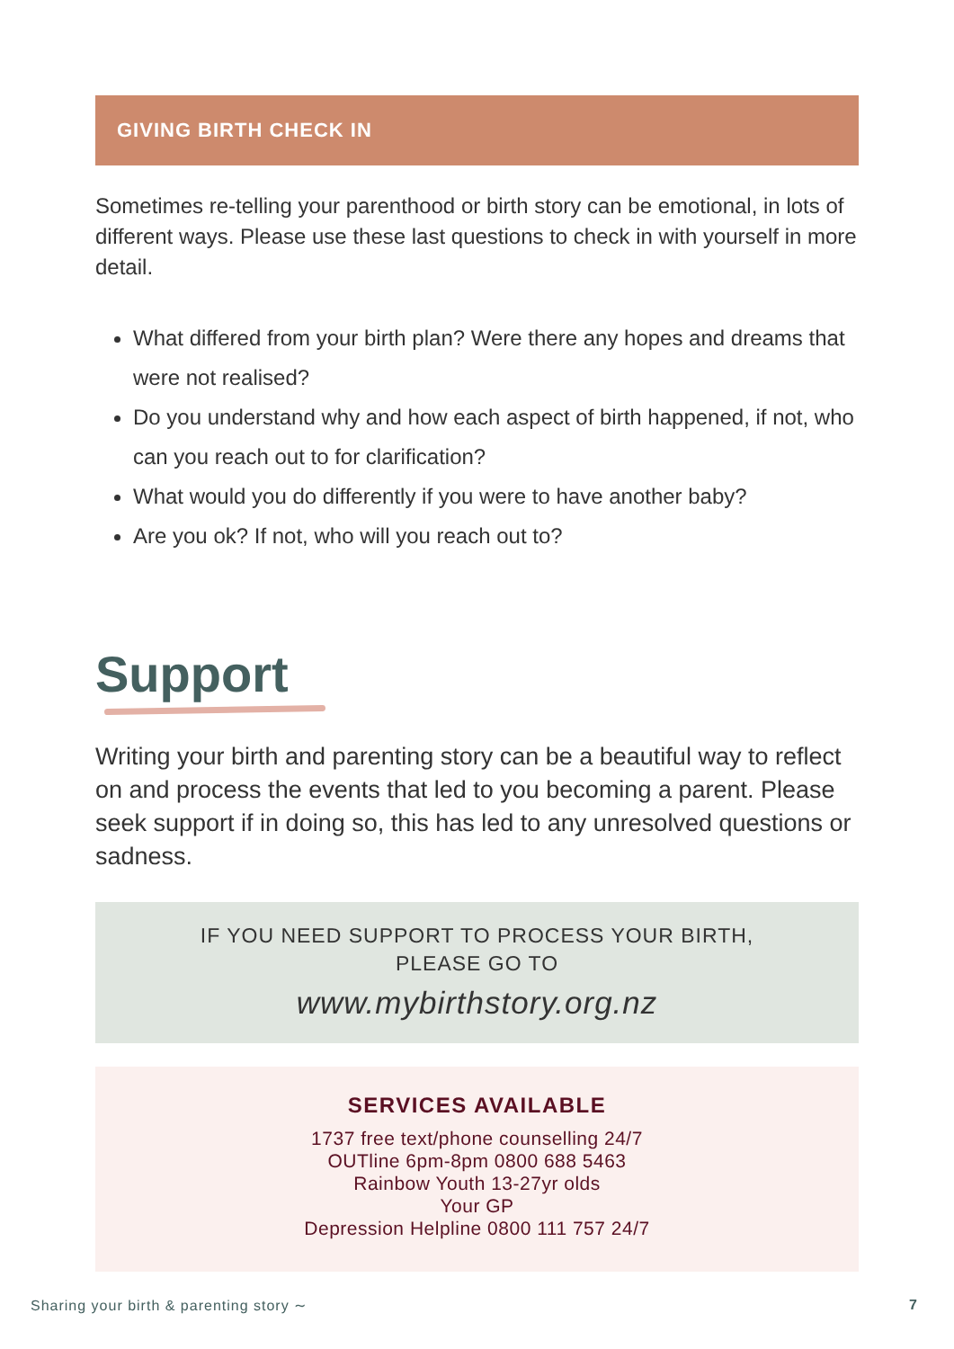GIVING BIRTH CHECK IN
Sometimes re-telling your parenthood or birth story can be emotional, in lots of different ways. Please use these last questions to check in with yourself in more detail.
What differed from your birth plan? Were there any hopes and dreams that were not realised?
Do you understand why and how each aspect of birth happened, if not, who can you reach out to for clarification?
What would you do differently if you were to have another baby?
Are you ok? If not, who will you reach out to?
Support
Writing your birth and parenting story can be a beautiful way to reflect on and process the events that led to you becoming a parent. Please seek support if in doing so, this has led to any unresolved questions or sadness.
IF YOU NEED SUPPORT TO PROCESS YOUR BIRTH,
PLEASE GO TO
www.mybirthstory.org.nz
SERVICES AVAILABLE
1737 free text/phone counselling 24/7
OUTline 6pm-8pm 0800 688 5463
Rainbow Youth 13-27yr olds
Your GP
Depression Helpline 0800 111 757 24/7
Sharing your birth & parenting story ∼ 7